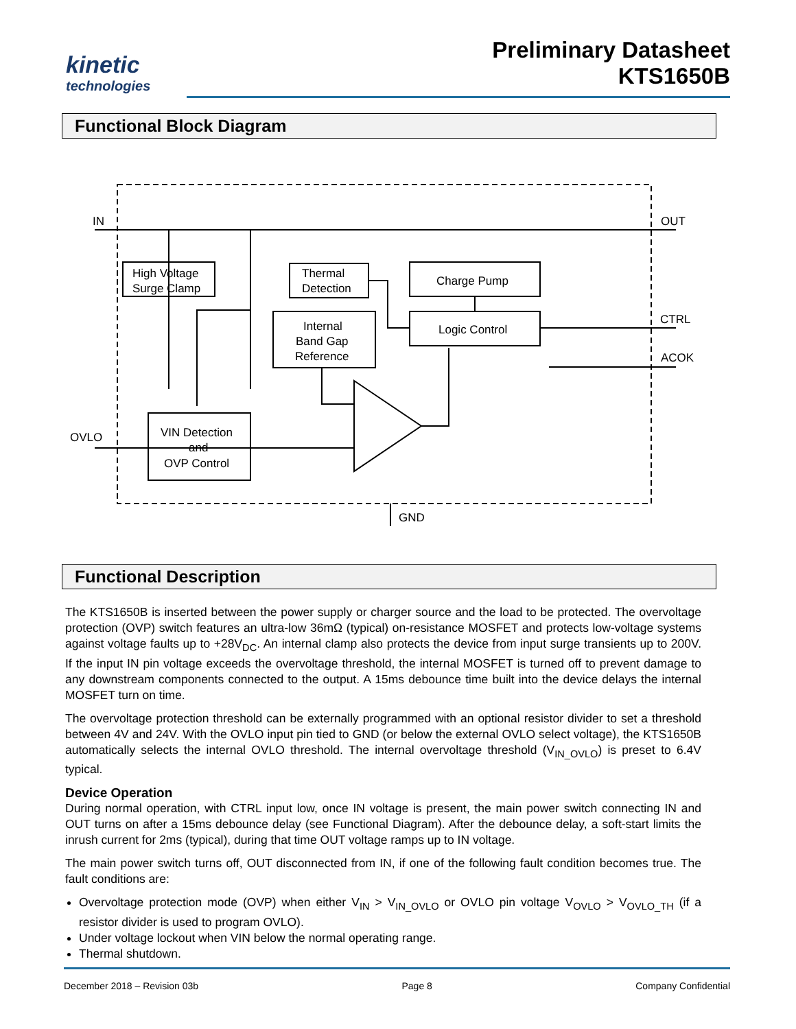kinetic
technologies
Preliminary Datasheet
KTS1650B
Functional Block Diagram
IN
OUT
CTRL
ACOK
OVLO
GND
High Voltage
Surge Clamp
Thermal
Detection
Charge Pump
Internal
Band Gap
Reference
Logic Control
VIN Detection
and
OVP Control
Functional Description
The KTS1650B is inserted between the power supply or charger source and the load to be protected. The overvoltage protection (OVP) switch features an ultra-low 36mΩ (typical) on-resistance MOSFET and protects low-voltage systems against voltage faults up to +28V<sub>DC</sub>. An internal clamp also protects the device from input surge transients up to 200V. If the input IN pin voltage exceeds the overvoltage threshold, the internal MOSFET is turned off to prevent damage to any downstream components connected to the output. A 15ms debounce time built into the device delays the internal MOSFET turn on time.
The overvoltage protection threshold can be externally programmed with an optional resistor divider to set a threshold between 4V and 24V. With the OVLO input pin tied to GND (or below the external OVLO select voltage), the KTS1650B automatically selects the internal OVLO threshold. The internal overvoltage threshold (V<sub>IN_OVLO</sub>) is preset to 6.4V typical.
Device Operation
During normal operation, with CTRL input low, once IN voltage is present, the main power switch connecting IN and OUT turns on after a 15ms debounce delay (see Functional Diagram). After the debounce delay, a soft-start limits the inrush current for 2ms (typical), during that time OUT voltage ramps up to IN voltage.
The main power switch turns off, OUT disconnected from IN, if one of the following fault condition becomes true. The fault conditions are:
Overvoltage protection mode (OVP) when either V<sub>IN</sub> > V<sub>IN_OVLO</sub> or OVLO pin voltage V<sub>OVLO</sub> > V<sub>OVLO_TH</sub> (if a resistor divider is used to program OVLO).
Under voltage lockout when VIN below the normal operating range.
Thermal shutdown.
December 2018 – Revision 03b Page 8 Company Confidential